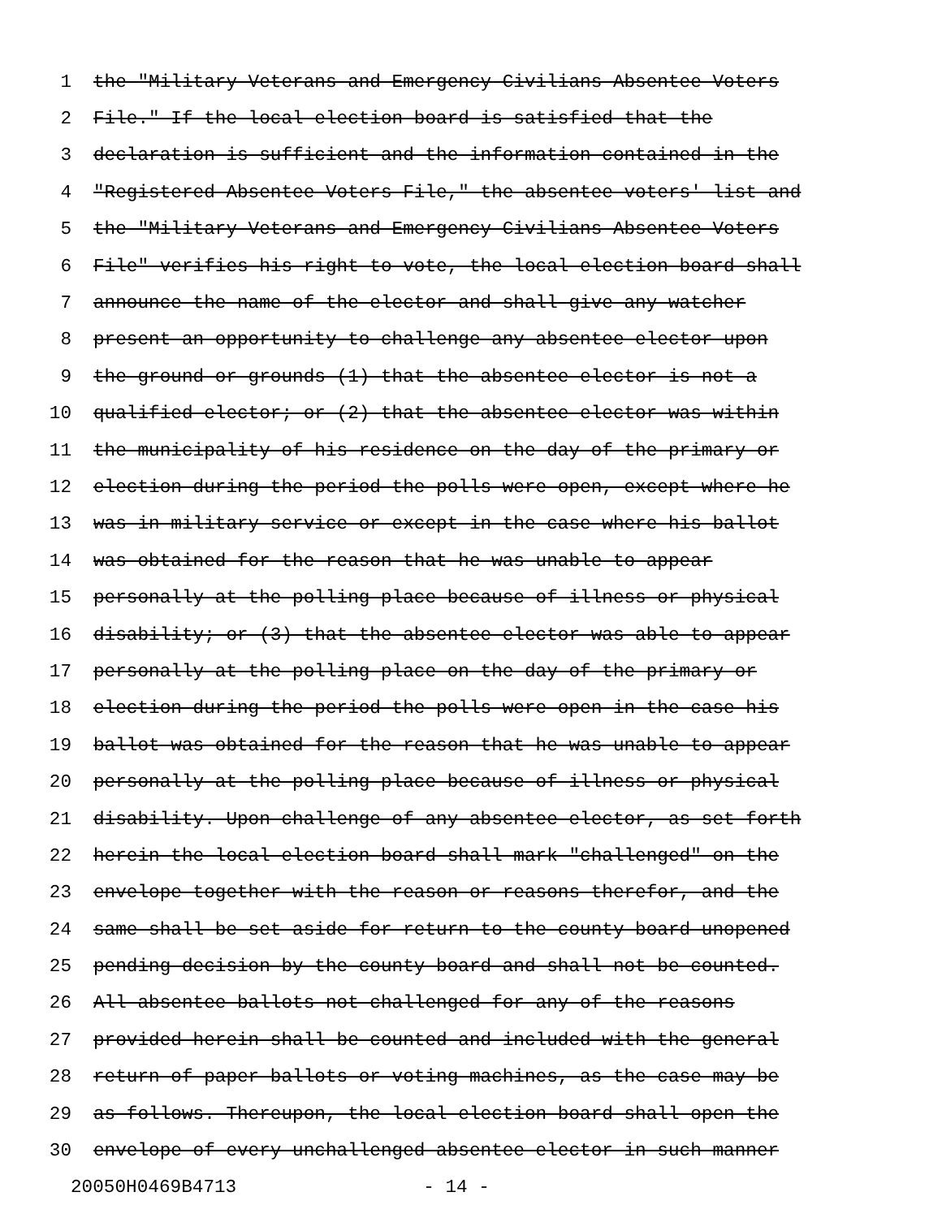1 the "Military Veterans and Emergency Civilians Absentee Voters
2 File." If the local election board is satisfied that the
3 declaration is sufficient and the information contained in the
4 "Registered Absentee Voters File," the absentee voters' list and
5 the "Military Veterans and Emergency Civilians Absentee Voters
6 File" verifies his right to vote, the local election board shall
7 announce the name of the elector and shall give any watcher
8 present an opportunity to challenge any absentee elector upon
9 the ground or grounds (1) that the absentee elector is not a
10 qualified elector; or (2) that the absentee elector was within
11 the municipality of his residence on the day of the primary or
12 election during the period the polls were open, except where he
13 was in military service or except in the case where his ballot
14 was obtained for the reason that he was unable to appear
15 personally at the polling place because of illness or physical
16 disability; or (3) that the absentee elector was able to appear
17 personally at the polling place on the day of the primary or
18 election during the period the polls were open in the case his
19 ballot was obtained for the reason that he was unable to appear
20 personally at the polling place because of illness or physical
21 disability. Upon challenge of any absentee elector, as set forth
22 herein the local election board shall mark "challenged" on the
23 envelope together with the reason or reasons therefor, and the
24 same shall be set aside for return to the county board unopened
25 pending decision by the county board and shall not be counted.
26 All absentee ballots not challenged for any of the reasons
27 provided herein shall be counted and included with the general
28 return of paper ballots or voting machines, as the case may be
29 as follows. Thereupon, the local election board shall open the
30 envelope of every unchallenged absentee elector in such manner
20050H0469B4713 - 14 -